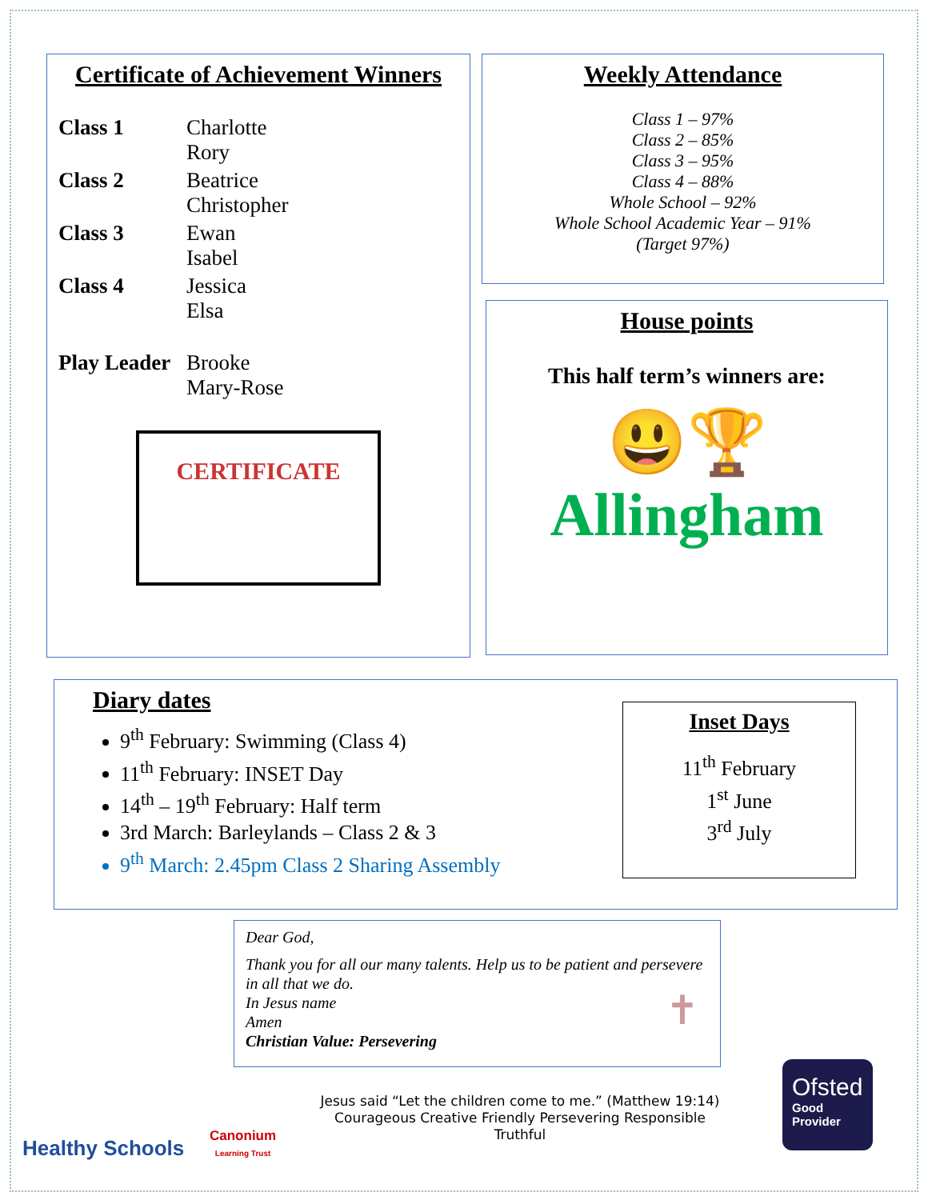Certificate of Achievement Winners
| Class 1 | Charlotte Rory |
| Class 2 | Beatrice Christopher |
| Class 3 | Ewan Isabel |
| Class 4 | Jessica Elsa |
| Play Leader | Brooke Mary-Rose |
CERTIFICATE
Weekly Attendance
Class 1 – 97%
Class 2 – 85%
Class 3 – 95%
Class 4 – 88%
Whole School – 92%
Whole School Academic Year – 91%
(Target 97%)
House points
This half term’s winners are:
😃🏆
Allingham
Diary dates
9<sup>th</sup> February: Swimming (Class 4)
11<sup>th</sup> February: INSET Day
14<sup>th</sup> – 19<sup>th</sup> February: Half term
3rd March: Barleylands – Class 2 & 3
9<sup>th</sup> March: 2.45pm Class 2 Sharing Assembly
Inset Days
11<sup>th</sup> February
1<sup>st</sup> June
3<sup>rd</sup> July
Dear God,
Thank you for all our many talents. Help us to be patient and persevere in all that we do.
In Jesus name
Amen
Christian Value: Persevering
✝
Healthy Schools
Canonium
Learning Trust
Jesus said “Let the children come to me.” (Matthew 19:14)
Courageous Creative Friendly Persevering Responsible Truthful
Ofsted
Good
Provider